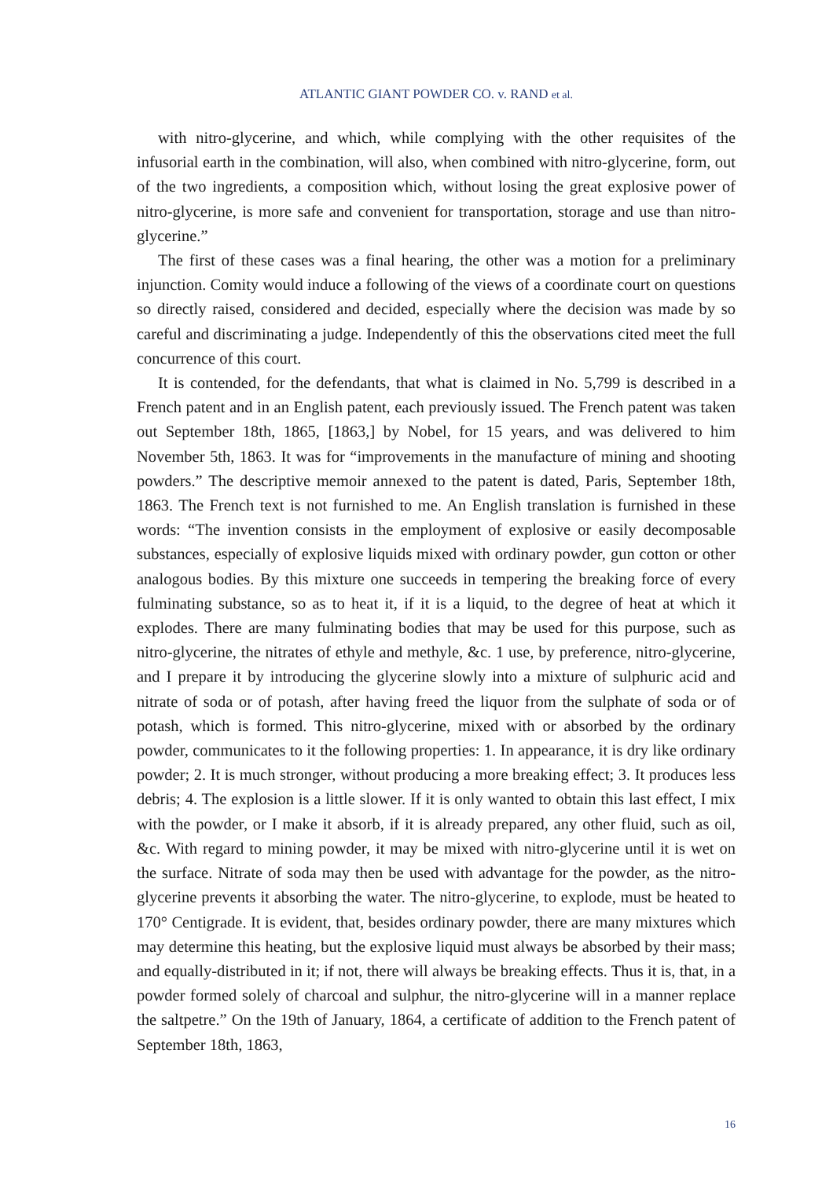ATLANTIC GIANT POWDER CO. v. RAND et al.
with nitro-glycerine, and which, while complying with the other requisites of the infusorial earth in the combination, will also, when combined with nitro-glycerine, form, out of the two ingredients, a composition which, without losing the great explosive power of nitro-glycerine, is more safe and convenient for transportation, storage and use than nitro-glycerine.”
The first of these cases was a final hearing, the other was a motion for a preliminary injunction. Comity would induce a following of the views of a coordinate court on questions so directly raised, considered and decided, especially where the decision was made by so careful and discriminating a judge. Independently of this the observations cited meet the full concurrence of this court.
It is contended, for the defendants, that what is claimed in No. 5,799 is described in a French patent and in an English patent, each previously issued. The French patent was taken out September 18th, 1865, [1863,] by Nobel, for 15 years, and was delivered to him November 5th, 1863. It was for “improvements in the manufacture of mining and shooting powders.” The descriptive memoir annexed to the patent is dated, Paris, September 18th, 1863. The French text is not furnished to me. An English translation is furnished in these words: “The invention consists in the employment of explosive or easily decomposable substances, especially of explosive liquids mixed with ordinary powder, gun cotton or other analogous bodies. By this mixture one succeeds in tempering the breaking force of every fulminating substance, so as to heat it, if it is a liquid, to the degree of heat at which it explodes. There are many fulminating bodies that may be used for this purpose, such as nitro-glycerine, the nitrates of ethyle and methyle, &c. 1 use, by preference, nitro-glycerine, and I prepare it by introducing the glycerine slowly into a mixture of sulphuric acid and nitrate of soda or of potash, after having freed the liquor from the sulphate of soda or of potash, which is formed. This nitro-glycerine, mixed with or absorbed by the ordinary powder, communicates to it the following properties: 1. In appearance, it is dry like ordinary powder; 2. It is much stronger, without producing a more breaking effect; 3. It produces less debris; 4. The explosion is a little slower. If it is only wanted to obtain this last effect, I mix with the powder, or I make it absorb, if it is already prepared, any other fluid, such as oil, &c. With regard to mining powder, it may be mixed with nitro-glycerine until it is wet on the surface. Nitrate of soda may then be used with advantage for the powder, as the nitro-glycerine prevents it absorbing the water. The nitro-glycerine, to explode, must be heated to 170° Centigrade. It is evident, that, besides ordinary powder, there are many mixtures which may determine this heating, but the explosive liquid must always be absorbed by their mass; and equally-distributed in it; if not, there will always be breaking effects. Thus it is, that, in a powder formed solely of charcoal and sulphur, the nitro-glycerine will in a manner replace the saltpetre.” On the 19th of January, 1864, a certificate of addition to the French patent of September 18th, 1863,
16